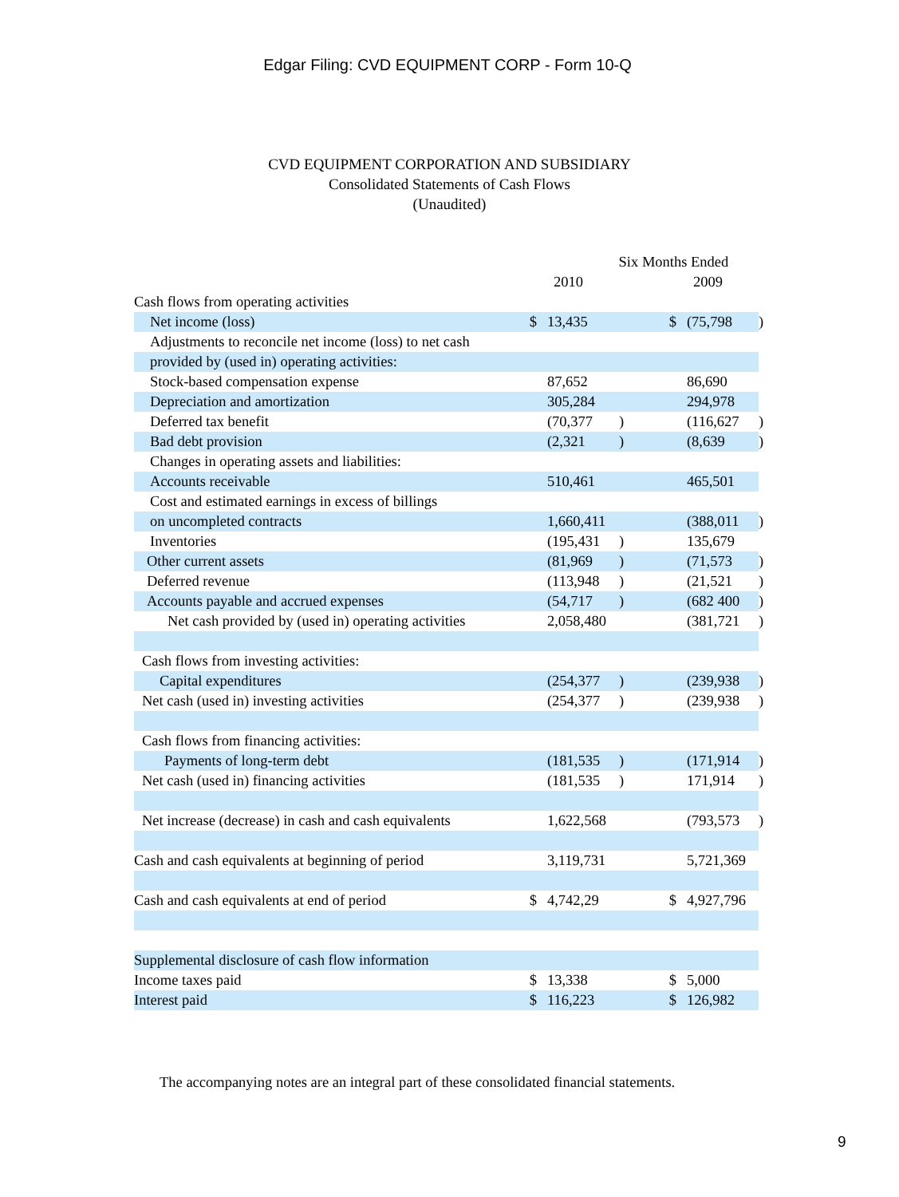Edgar Filing: CVD EQUIPMENT CORP - Form 10-Q
CVD EQUIPMENT CORPORATION AND SUBSIDIARY
Consolidated Statements of Cash Flows
(Unaudited)
| | Six Months Ended | | | | | |
| | | 2010 | | | 2009 | |
| Cash flows from operating activities | | | | | | |
| Net income (loss) | $ | 13,435 | | $ | (75,798 | ) |
| Adjustments to reconcile net income (loss) to net cash | | | | | | |
| provided by (used in) operating activities: | | | | | | |
| Stock-based compensation expense | | 87,652 | | | 86,690 | |
| Depreciation and amortization | | 305,284 | | | 294,978 | |
| Deferred tax benefit | | (70,377 | ) | | (116,627 | ) |
| Bad debt provision | | (2,321 | ) | | (8,639 | ) |
| Changes in operating assets and liabilities: | | | | | | |
| Accounts receivable | | 510,461 | | | 465,501 | |
| Cost and estimated earnings in excess of billings | | | | | | |
| on uncompleted contracts | | 1,660,411 | | | (388,011 | ) |
| Inventories | | (195,431 | ) | | 135,679 | |
| Other current assets | | (81,969 | ) | | (71,573 | ) |
| Deferred revenue | | (113,948 | ) | | (21,521 | ) |
| Accounts payable and accrued expenses | | (54,717 | ) | | (682 400 | ) |
| Net cash provided by (used in) operating activities | | 2,058,480 | | | (381,721 | ) |
| Cash flows from investing activities: | | | | | | |
| Capital expenditures | | (254,377 | ) | | (239,938 | ) |
| Net cash (used in) investing activities | | (254,377 | ) | | (239,938 | ) |
| Cash flows from financing activities: | | | | | | |
| Payments of long-term debt | | (181,535 | ) | | (171,914 | ) |
| Net cash (used in) financing activities | | (181,535 | ) | | 171,914 | ) |
| Net increase (decrease) in cash and cash equivalents | | 1,622,568 | | | (793,573 | ) |
| Cash and cash equivalents at beginning of period | | 3,119,731 | | | 5,721,369 | |
| Cash and cash equivalents at end of period | $ | 4,742,29 | | $ | 4,927,796 | |
| Supplemental disclosure of cash flow information | | | | | | |
| Income taxes paid | $ | 13,338 | | $ | 5,000 | |
| Interest paid | $ | 116,223 | | $ | 126,982 | |
The accompanying notes are an integral part of these consolidated financial statements.
9